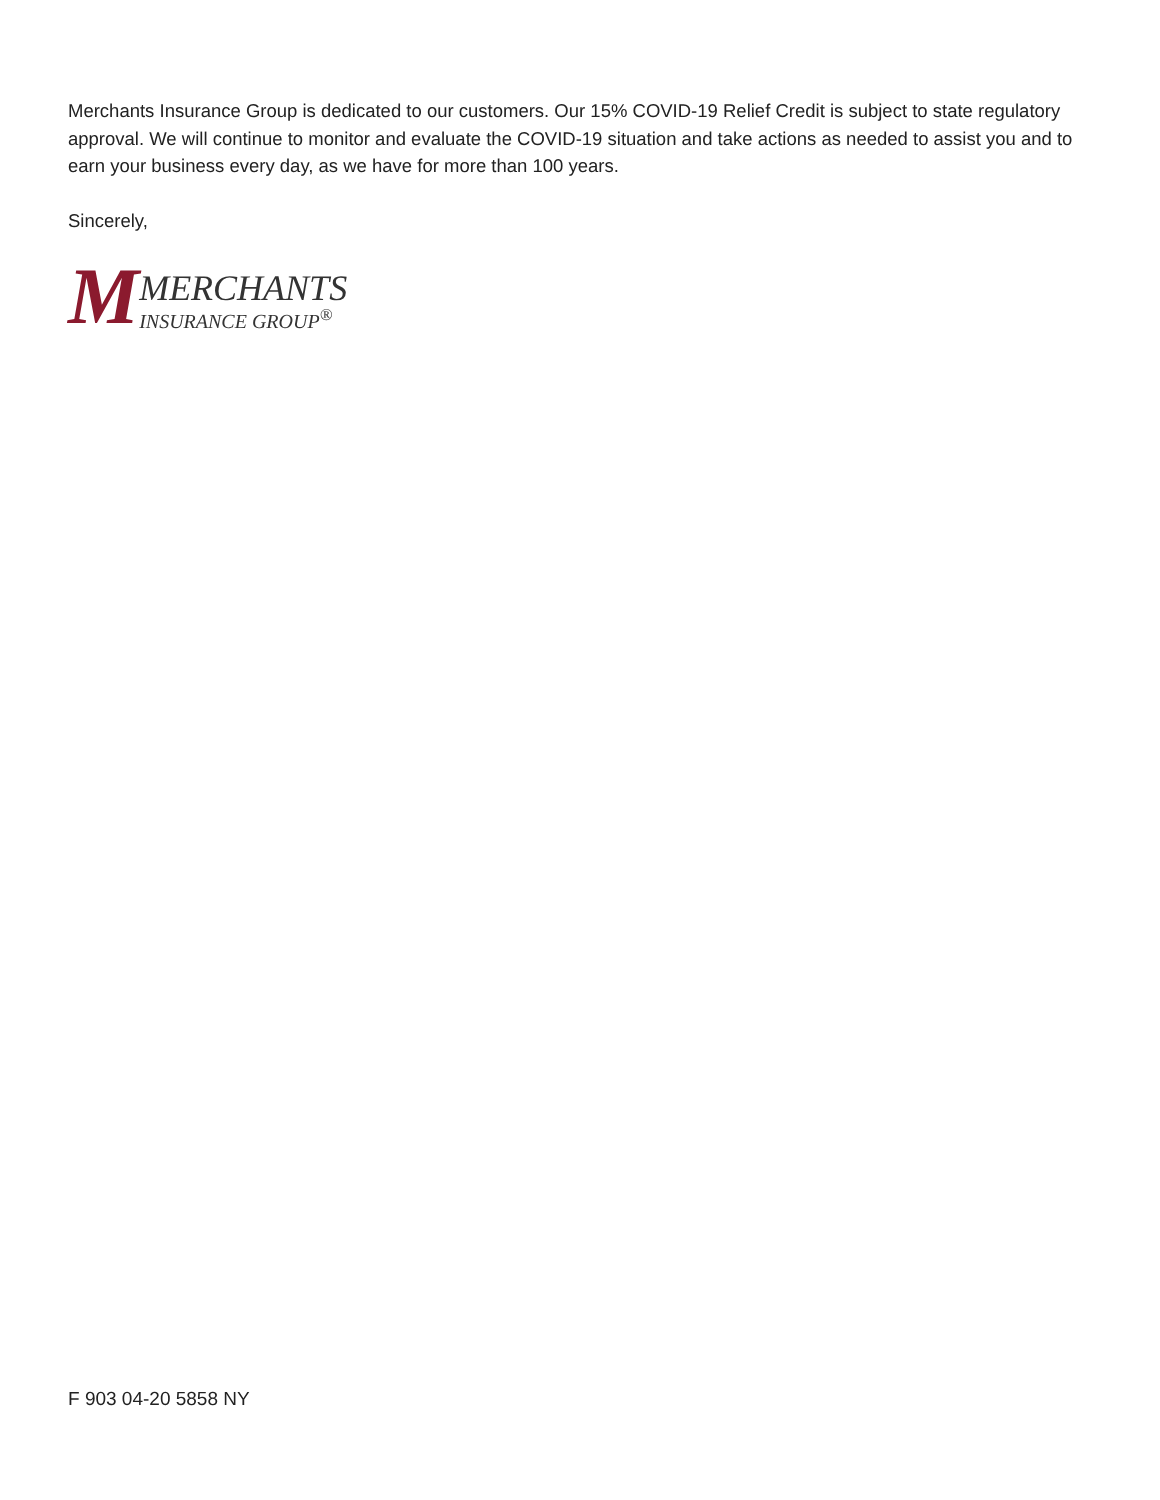Merchants Insurance Group is dedicated to our customers. Our 15% COVID-19 Relief Credit is subject to state regulatory approval. We will continue to monitor and evaluate the COVID-19 situation and take actions as needed to assist you and to earn your business every day, as we have for more than 100 years.
Sincerely,
M
MERCHANTS
INSURANCE GROUP<sup>®</sup>
F 903 04-20 5858 NY